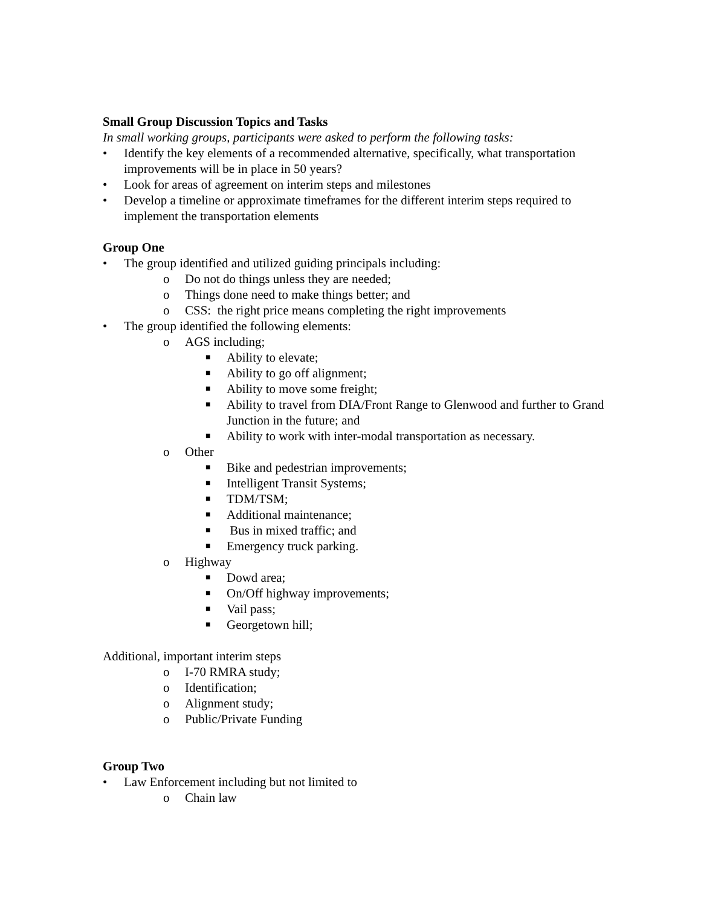Small Group Discussion Topics and Tasks
In small working groups, participants were asked to perform the following tasks:
• Identify the key elements of a recommended alternative, specifically, what transportation improvements will be in place in 50 years?
• Look for areas of agreement on interim steps and milestones
• Develop a timeline or approximate timeframes for the different interim steps required to implement the transportation elements
Group One
• The group identified and utilized guiding principals including:
o Do not do things unless they are needed;
o Things done need to make things better; and
o CSS: the right price means completing the right improvements
• The group identified the following elements:
o AGS including;
■ Ability to elevate;
■ Ability to go off alignment;
■ Ability to move some freight;
■ Ability to travel from DIA/Front Range to Glenwood and further to Grand Junction in the future; and
■ Ability to work with inter-modal transportation as necessary.
o Other
■ Bike and pedestrian improvements;
■ Intelligent Transit Systems;
■ TDM/TSM;
■ Additional maintenance;
■ Bus in mixed traffic; and
■ Emergency truck parking.
o Highway
■ Dowd area;
■ On/Off highway improvements;
■ Vail pass;
■ Georgetown hill;
Additional, important interim steps
o I-70 RMRA study;
o Identification;
o Alignment study;
o Public/Private Funding
Group Two
• Law Enforcement including but not limited to
o Chain law